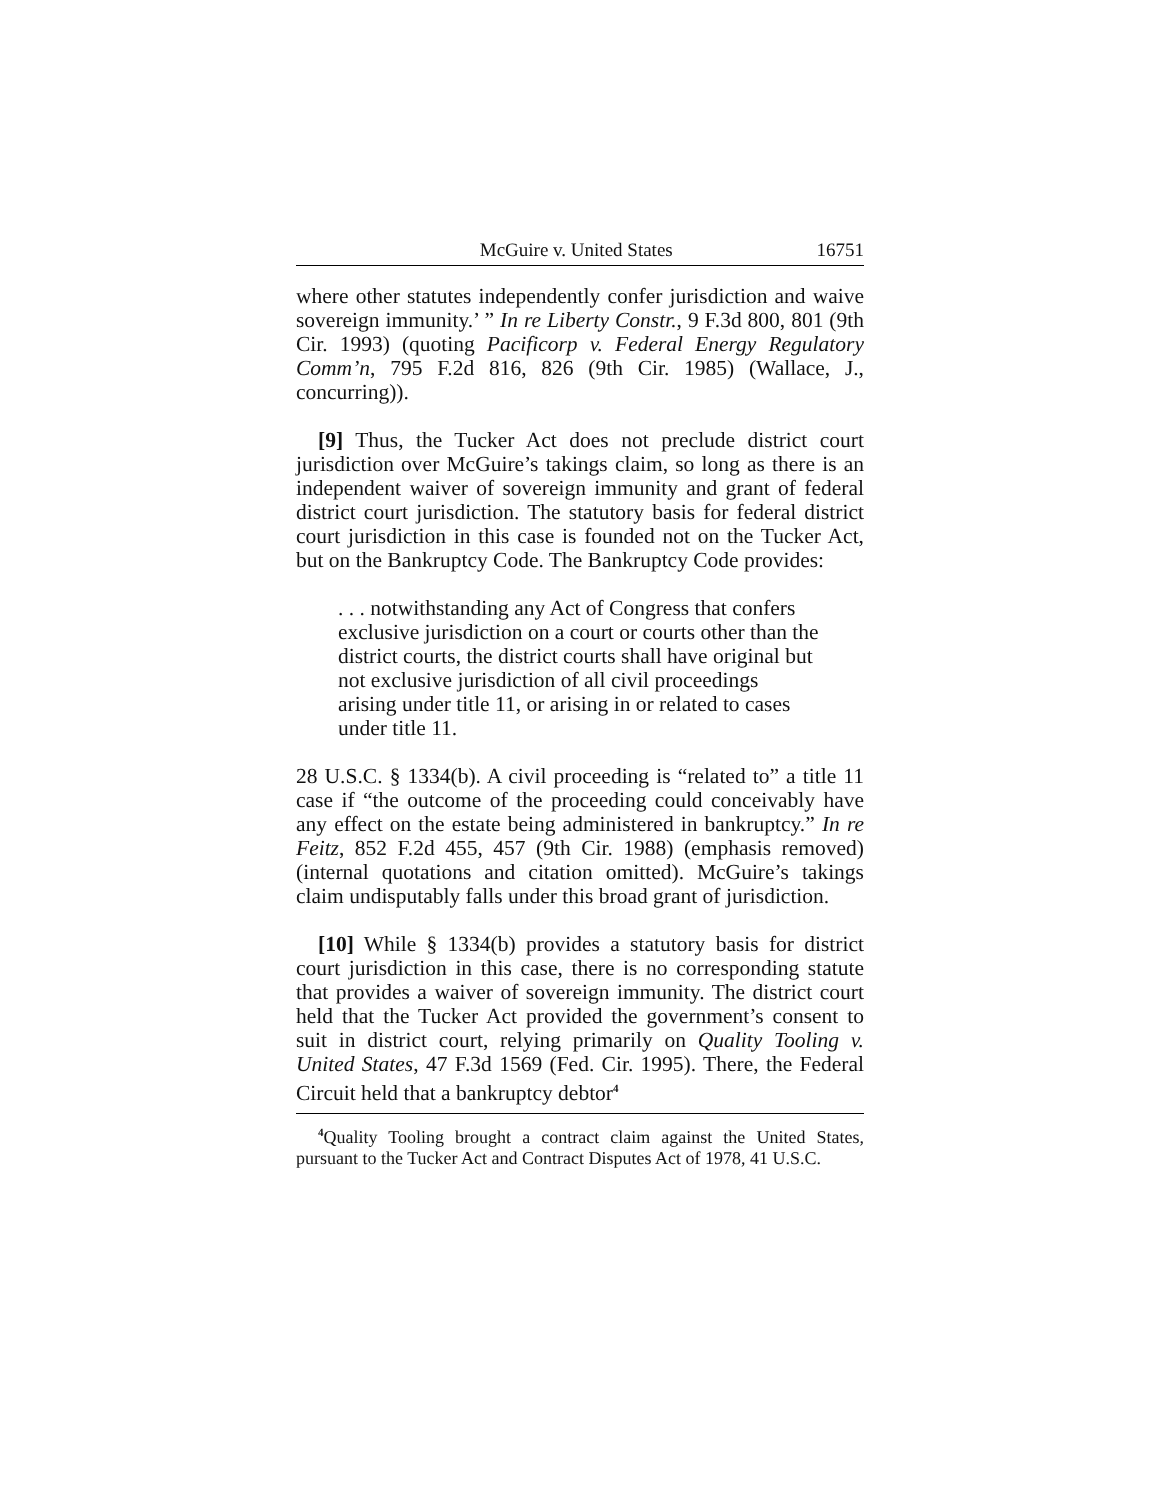McGuire v. United States 16751
where other statutes independently confer jurisdiction and waive sovereign immunity.’ ” In re Liberty Constr., 9 F.3d 800, 801 (9th Cir. 1993) (quoting Pacificorp v. Federal Energy Regulatory Comm’n, 795 F.2d 816, 826 (9th Cir. 1985) (Wallace, J., concurring)).
[9] Thus, the Tucker Act does not preclude district court jurisdiction over McGuire’s takings claim, so long as there is an independent waiver of sovereign immunity and grant of federal district court jurisdiction. The statutory basis for federal district court jurisdiction in this case is founded not on the Tucker Act, but on the Bankruptcy Code. The Bankruptcy Code provides:
. . . notwithstanding any Act of Congress that confers exclusive jurisdiction on a court or courts other than the district courts, the district courts shall have original but not exclusive jurisdiction of all civil proceedings arising under title 11, or arising in or related to cases under title 11.
28 U.S.C. § 1334(b). A civil proceeding is “related to” a title 11 case if “the outcome of the proceeding could conceivably have any effect on the estate being administered in bankruptcy.” In re Feitz, 852 F.2d 455, 457 (9th Cir. 1988) (emphasis removed) (internal quotations and citation omitted). McGuire’s takings claim undisputably falls under this broad grant of jurisdiction.
[10] While § 1334(b) provides a statutory basis for district court jurisdiction in this case, there is no corresponding statute that provides a waiver of sovereign immunity. The district court held that the Tucker Act provided the government’s consent to suit in district court, relying primarily on Quality Tooling v. United States, 47 F.3d 1569 (Fed. Cir. 1995). There, the Federal Circuit held that a bankruptcy debtor<sup>4</sup>
<sup>4</sup> Quality Tooling brought a contract claim against the United States, pursuant to the Tucker Act and Contract Disputes Act of 1978, 41 U.S.C.